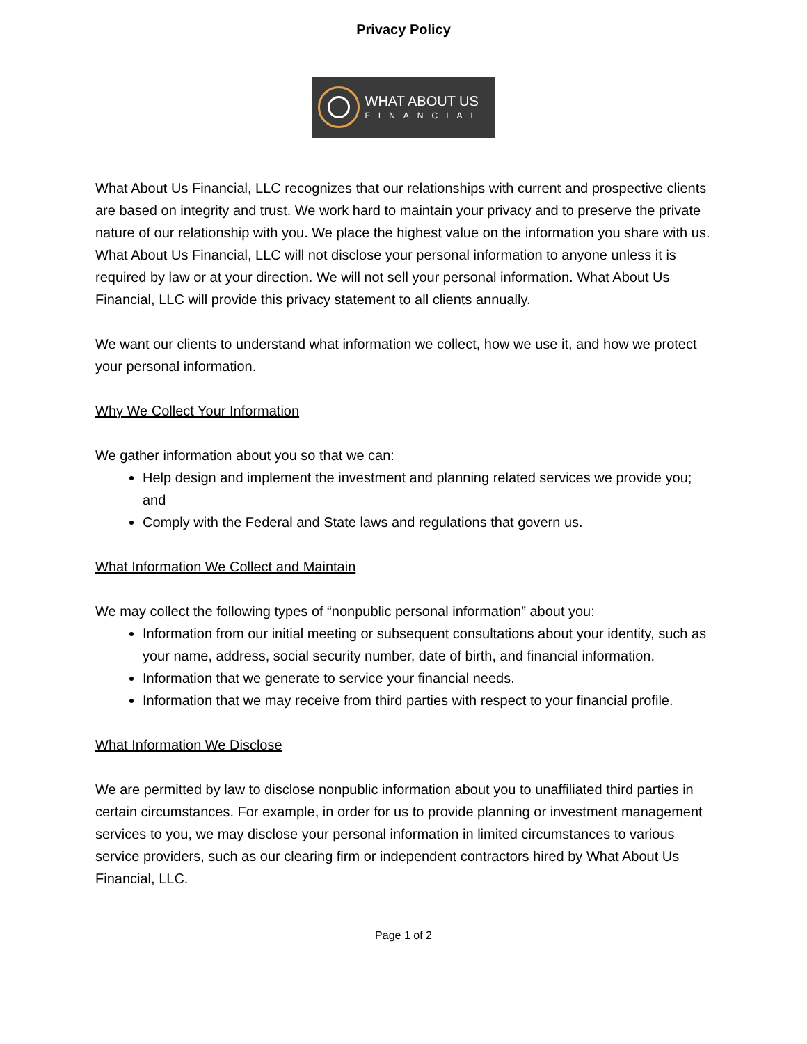Privacy Policy
WHAT ABOUT US
FINANCIAL
What About Us Financial, LLC recognizes that our relationships with current and prospective clients are based on integrity and trust. We work hard to maintain your privacy and to preserve the private nature of our relationship with you. We place the highest value on the information you share with us. What About Us Financial, LLC will not disclose your personal information to anyone unless it is required by law or at your direction. We will not sell your personal information. What About Us Financial, LLC will provide this privacy statement to all clients annually.
We want our clients to understand what information we collect, how we use it, and how we protect your personal information.
Why We Collect Your Information
We gather information about you so that we can:
Help design and implement the investment and planning related services we provide you; and
Comply with the Federal and State laws and regulations that govern us.
What Information We Collect and Maintain
We may collect the following types of “nonpublic personal information” about you:
Information from our initial meeting or subsequent consultations about your identity, such as your name, address, social security number, date of birth, and financial information.
Information that we generate to service your financial needs.
Information that we may receive from third parties with respect to your financial profile.
What Information We Disclose
We are permitted by law to disclose nonpublic information about you to unaffiliated third parties in certain circumstances. For example, in order for us to provide planning or investment management services to you, we may disclose your personal information in limited circumstances to various service providers, such as our clearing firm or independent contractors hired by What About Us Financial, LLC.
Page 1 of 2